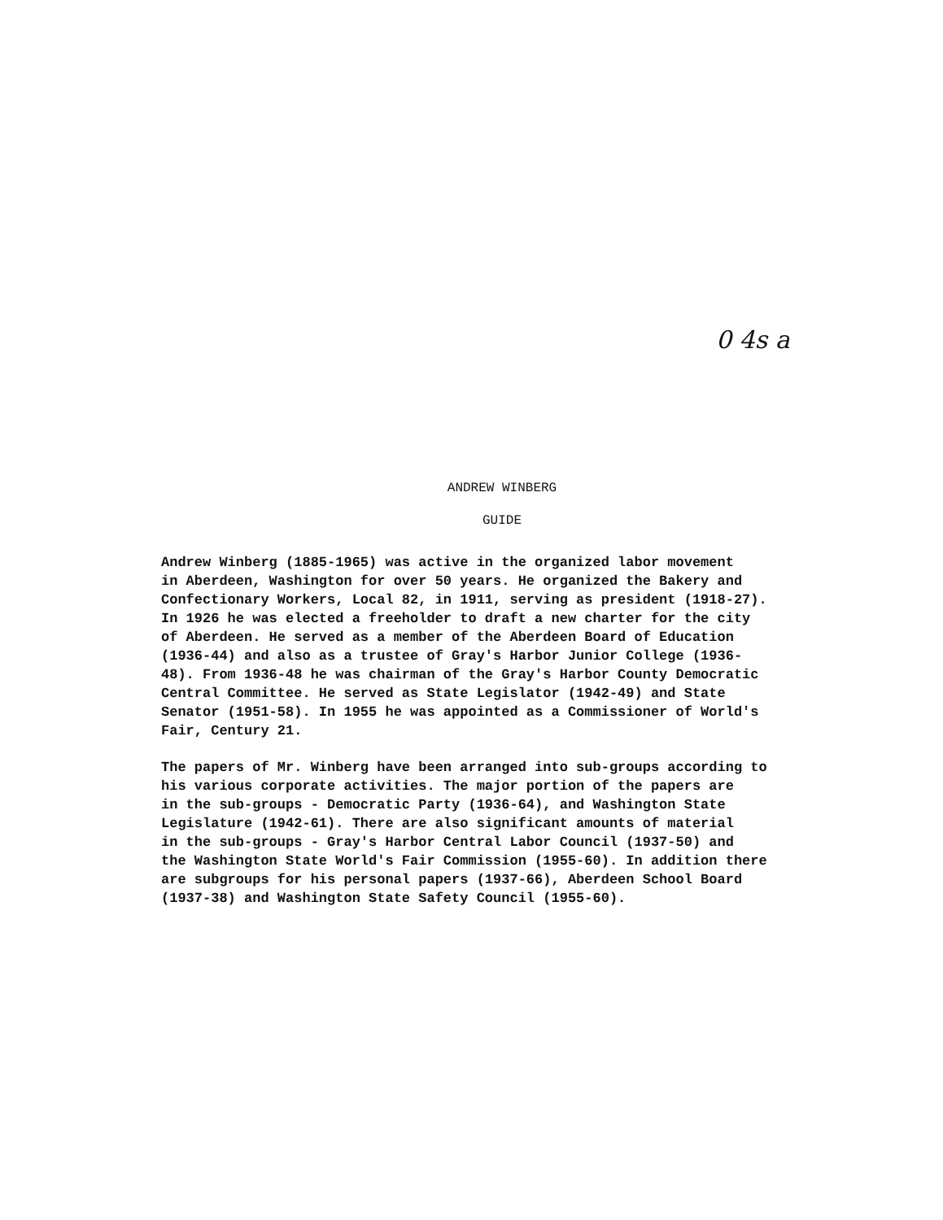0 4s a
ANDREW WINBERG
GUIDE
Andrew Winberg (1885-1965) was active in the organized labor movement in Aberdeen, Washington for over 50 years. He organized the Bakery and Confectionary Workers, Local 82, in 1911, serving as president (1918-27). In 1926 he was elected a freeholder to draft a new charter for the city of Aberdeen. He served as a member of the Aberdeen Board of Education (1936-44) and also as a trustee of Gray's Harbor Junior College (1936- 48). From 1936-48 he was chairman of the Gray's Harbor County Democratic Central Committee. He served as State Legislator (1942-49) and State Senator (1951-58). In 1955 he was appointed as a Commissioner of World's Fair, Century 21.
The papers of Mr. Winberg have been arranged into sub-groups according to his various corporate activities. The major portion of the papers are in the sub-groups - Democratic Party (1936-64), and Washington State Legislature (1942-61). There are also significant amounts of material in the sub-groups - Gray's Harbor Central Labor Council (1937-50) and the Washington State World's Fair Commission (1955-60). In addition there are subgroups for his personal papers (1937-66), Aberdeen School Board (1937-38) and Washington State Safety Council (1955-60).